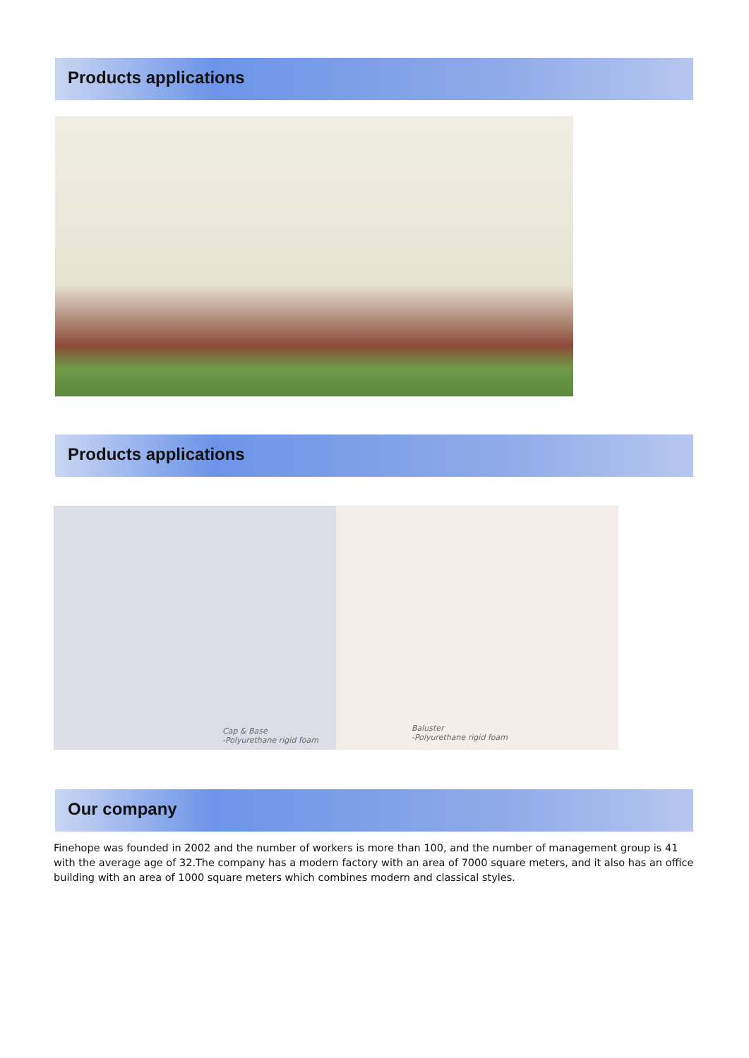Products applications
Products applications
Cap & Base
-Polyurethane rigid foam
Baluster
-Polyurethane rigid foam
Our company
Finehope was founded in 2002 and the number of workers is more than 100, and the number of management group is 41 with the average age of 32.The company has a modern factory with an area of 7000 square meters, and it also has an office building with an area of 1000 square meters which combines modern and classical styles.